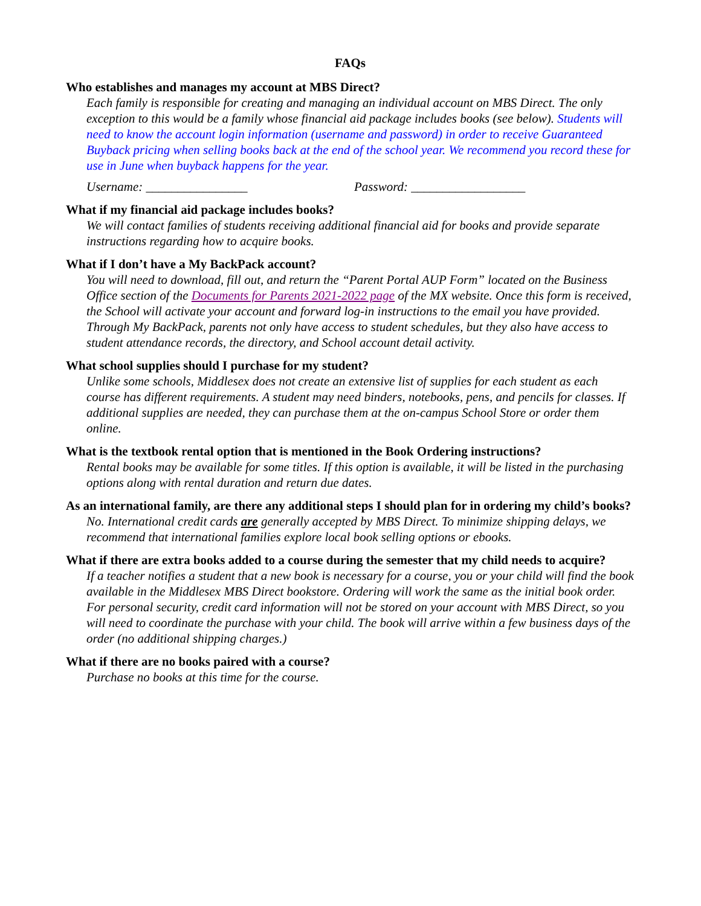FAQs
Who establishes and manages my account at MBS Direct?
Each family is responsible for creating and managing an individual account on MBS Direct. The only exception to this would be a family whose financial aid package includes books (see below). Students will need to know the account login information (username and password) in order to receive Guaranteed Buyback pricing when selling books back at the end of the school year. We recommend you record these for use in June when buyback happens for the year.
Username: ________________ Password: __________________
What if my financial aid package includes books?
We will contact families of students receiving additional financial aid for books and provide separate instructions regarding how to acquire books.
What if I don’t have a My BackPack account?
You will need to download, fill out, and return the “Parent Portal AUP Form” located on the Business Office section of the Documents for Parents 2021-2022 page of the MX website. Once this form is received, the School will activate your account and forward log-in instructions to the email you have provided. Through My BackPack, parents not only have access to student schedules, but they also have access to student attendance records, the directory, and School account detail activity.
What school supplies should I purchase for my student?
Unlike some schools, Middlesex does not create an extensive list of supplies for each student as each course has different requirements. A student may need binders, notebooks, pens, and pencils for classes. If additional supplies are needed, they can purchase them at the on-campus School Store or order them online.
What is the textbook rental option that is mentioned in the Book Ordering instructions?
Rental books may be available for some titles. If this option is available, it will be listed in the purchasing options along with rental duration and return due dates.
As an international family, are there any additional steps I should plan for in ordering my child’s books?
No. International credit cards are generally accepted by MBS Direct. To minimize shipping delays, we recommend that international families explore local book selling options or ebooks.
What if there are extra books added to a course during the semester that my child needs to acquire?
If a teacher notifies a student that a new book is necessary for a course, you or your child will find the book available in the Middlesex MBS Direct bookstore. Ordering will work the same as the initial book order. For personal security, credit card information will not be stored on your account with MBS Direct, so you will need to coordinate the purchase with your child. The book will arrive within a few business days of the order (no additional shipping charges.)
What if there are no books paired with a course?
Purchase no books at this time for the course.